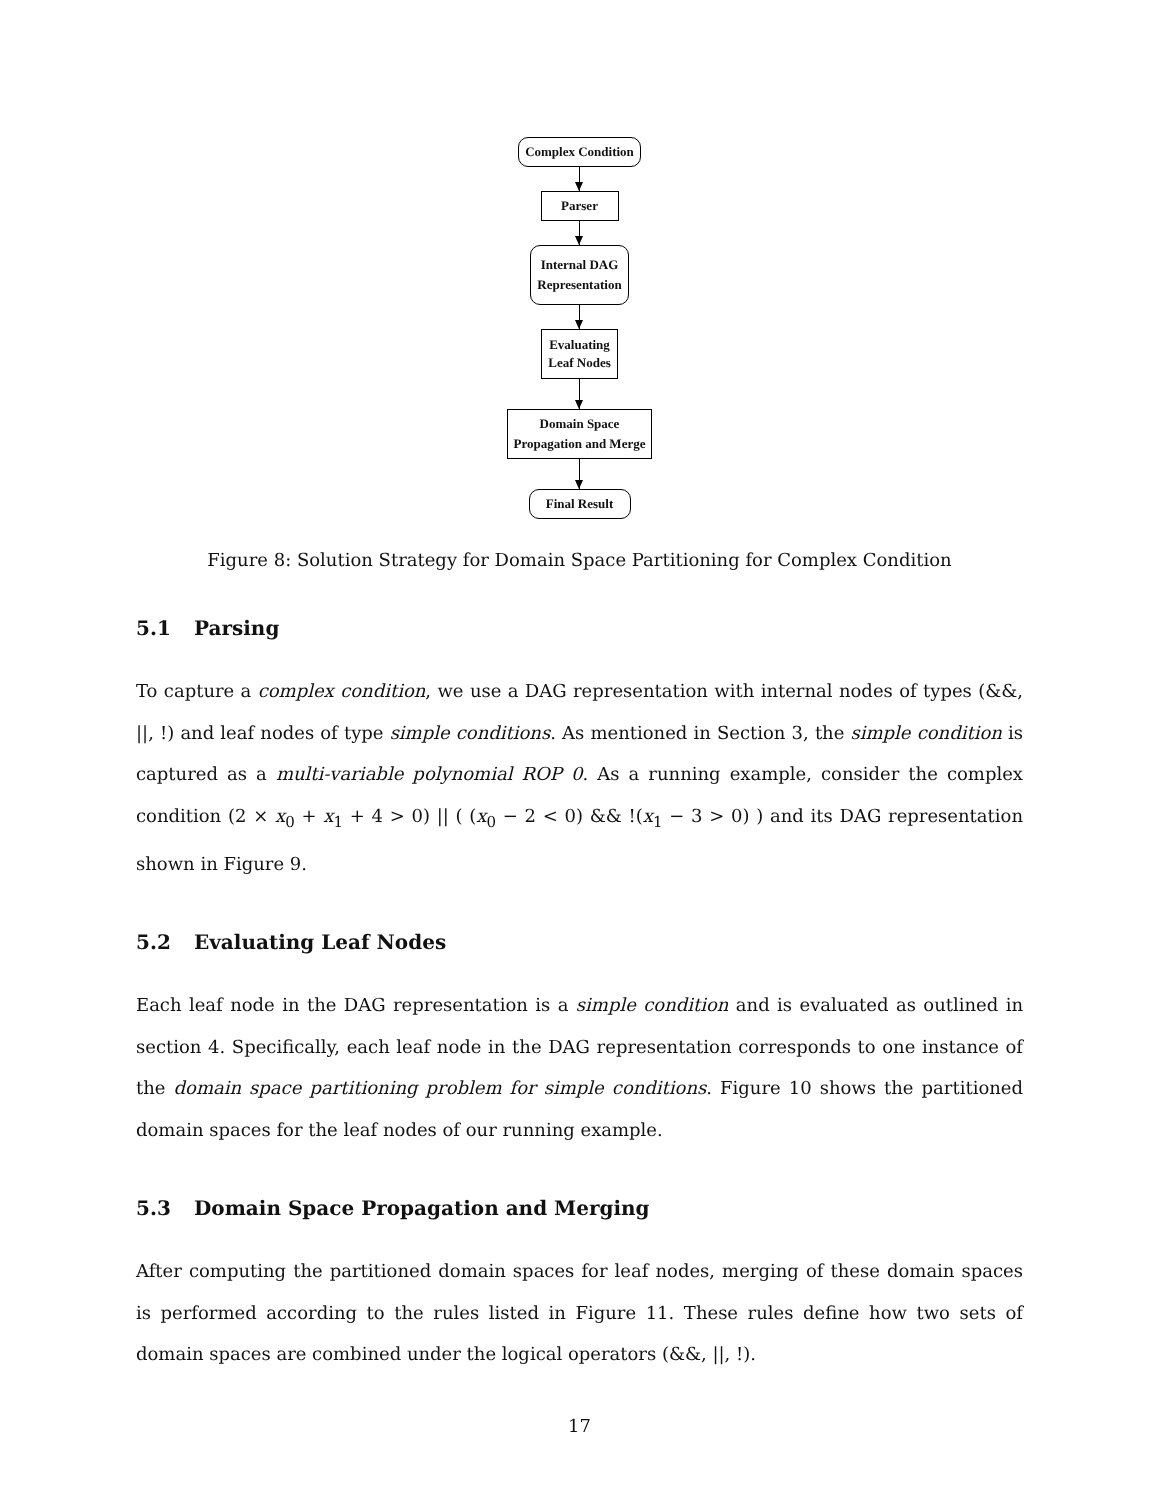Complex Condition
Parser
Internal DAG
Representation
Evaluating
Leaf Nodes
Domain Space
Propagation and Merge
Final Result
Figure 8: Solution Strategy for Domain Space Partitioning for Complex Condition
5.1 Parsing
To capture a complex condition, we use a DAG representation with internal nodes of types (&&, ||, !) and leaf nodes of type simple conditions. As mentioned in Section 3, the simple condition is captured as a multi-variable polynomial ROP 0. As a running example, consider the complex condition (2 × x<sub>0</sub> + x<sub>1</sub> + 4 > 0) || ( (x<sub>0</sub> − 2 < 0) && !(x<sub>1</sub> − 3 > 0) ) and its DAG representation shown in Figure 9.
5.2 Evaluating Leaf Nodes
Each leaf node in the DAG representation is a simple condition and is evaluated as outlined in section 4. Specifically, each leaf node in the DAG representation corresponds to one instance of the domain space partitioning problem for simple conditions. Figure 10 shows the partitioned domain spaces for the leaf nodes of our running example.
5.3 Domain Space Propagation and Merging
After computing the partitioned domain spaces for leaf nodes, merging of these domain spaces is performed according to the rules listed in Figure 11. These rules define how two sets of domain spaces are combined under the logical operators (&&, ||, !).
17